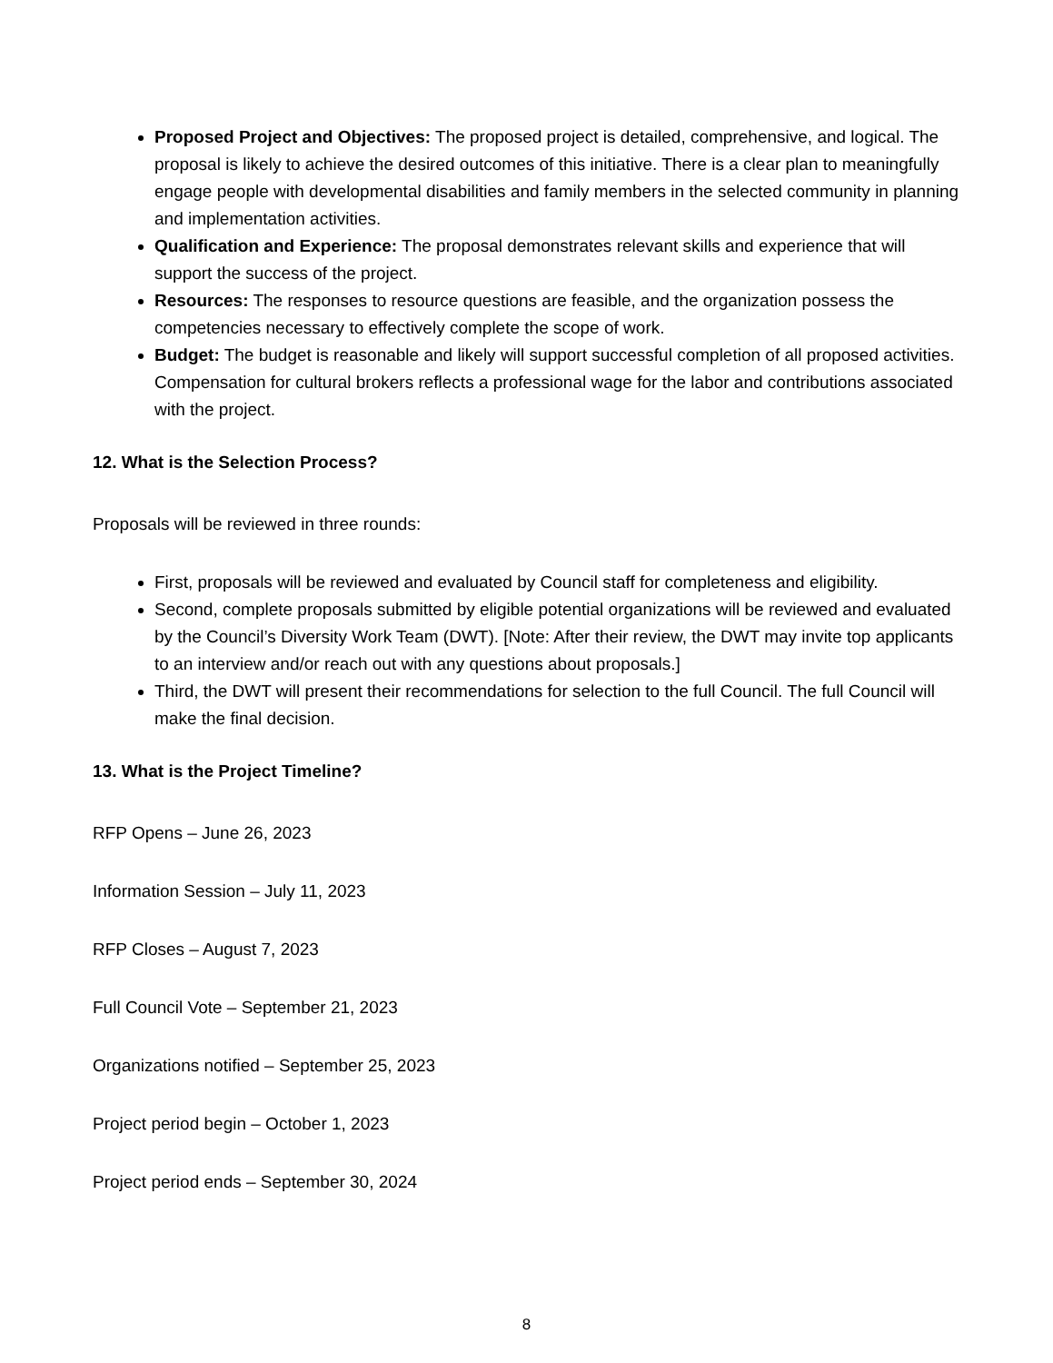Proposed Project and Objectives: The proposed project is detailed, comprehensive, and logical. The proposal is likely to achieve the desired outcomes of this initiative. There is a clear plan to meaningfully engage people with developmental disabilities and family members in the selected community in planning and implementation activities.
Qualification and Experience: The proposal demonstrates relevant skills and experience that will support the success of the project.
Resources: The responses to resource questions are feasible, and the organization possess the competencies necessary to effectively complete the scope of work.
Budget: The budget is reasonable and likely will support successful completion of all proposed activities. Compensation for cultural brokers reflects a professional wage for the labor and contributions associated with the project.
12. What is the Selection Process?
Proposals will be reviewed in three rounds:
First, proposals will be reviewed and evaluated by Council staff for completeness and eligibility.
Second, complete proposals submitted by eligible potential organizations will be reviewed and evaluated by the Council’s Diversity Work Team (DWT). [Note: After their review, the DWT may invite top applicants to an interview and/or reach out with any questions about proposals.]
Third, the DWT will present their recommendations for selection to the full Council. The full Council will make the final decision.
13. What is the Project Timeline?
RFP Opens – June 26, 2023
Information Session – July 11, 2023
RFP Closes – August 7, 2023
Full Council Vote – September 21, 2023
Organizations notified – September 25, 2023
Project period begin – October 1, 2023
Project period ends – September 30, 2024
8